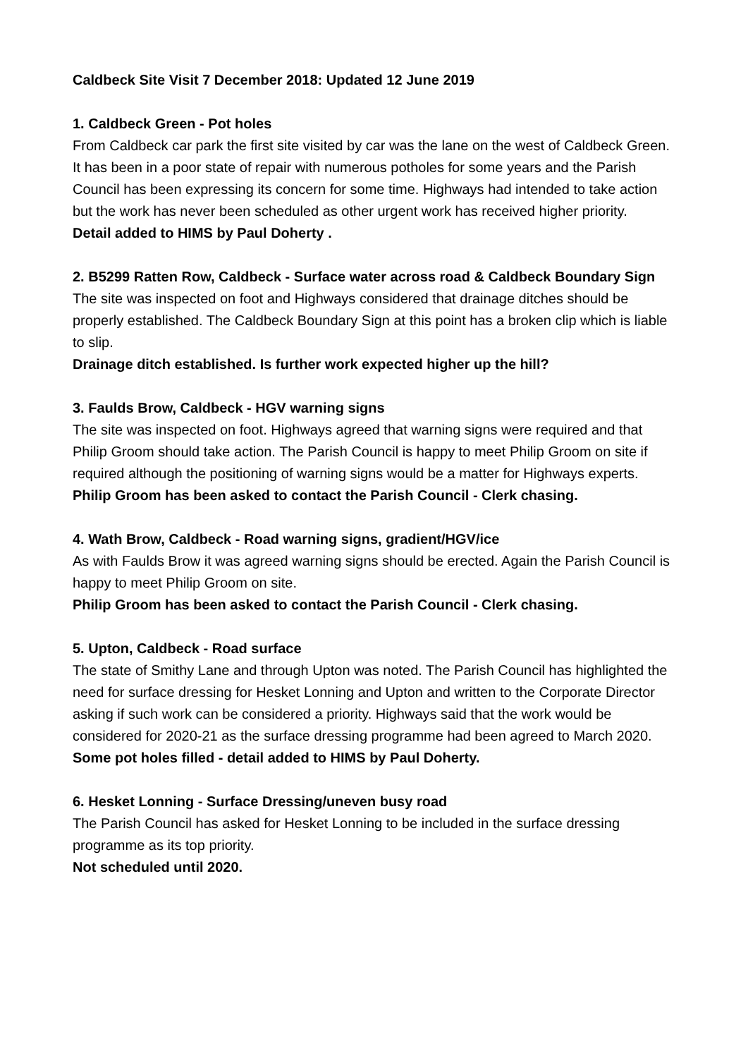Caldbeck Site Visit 7 December 2018: Updated 12 June 2019
1. Caldbeck Green - Pot holes
From Caldbeck car park the first site visited by car was the lane on the west of Caldbeck Green. It has been in a poor state of repair with numerous potholes for some years and the Parish Council has been expressing its concern for some time. Highways had intended to take action but the work has never been scheduled as other urgent work has received higher priority.
Detail added to HIMS by Paul Doherty .
2. B5299 Ratten Row, Caldbeck - Surface water across road & Caldbeck Boundary Sign
The site was inspected on foot and Highways considered that drainage ditches should be properly established. The Caldbeck Boundary Sign at this point has a broken clip which is liable to slip.
Drainage ditch established. Is further work expected higher up the hill?
3. Faulds Brow, Caldbeck - HGV warning signs
The site was inspected on foot. Highways agreed that warning signs were required and that Philip Groom should take action. The Parish Council is happy to meet Philip Groom on site if required although the positioning of warning signs would be a matter for Highways experts.
Philip Groom has been asked to contact the Parish Council - Clerk chasing.
4. Wath Brow, Caldbeck - Road warning signs, gradient/HGV/ice
As with Faulds Brow it was agreed warning signs should be erected. Again the Parish Council is happy to meet Philip Groom on site.
Philip Groom has been asked to contact the Parish Council - Clerk chasing.
5. Upton, Caldbeck - Road surface
The state of Smithy Lane and through Upton was noted. The Parish Council has highlighted the need for surface dressing for Hesket Lonning and Upton and written to the Corporate Director asking if such work can be considered a priority. Highways said that the work would be considered for 2020-21 as the surface dressing programme had been agreed to March 2020.
Some pot holes filled - detail added to HIMS by Paul Doherty.
6. Hesket Lonning - Surface Dressing/uneven busy road
The Parish Council has asked for Hesket Lonning to be included in the surface dressing programme as its top priority.
Not scheduled until 2020.